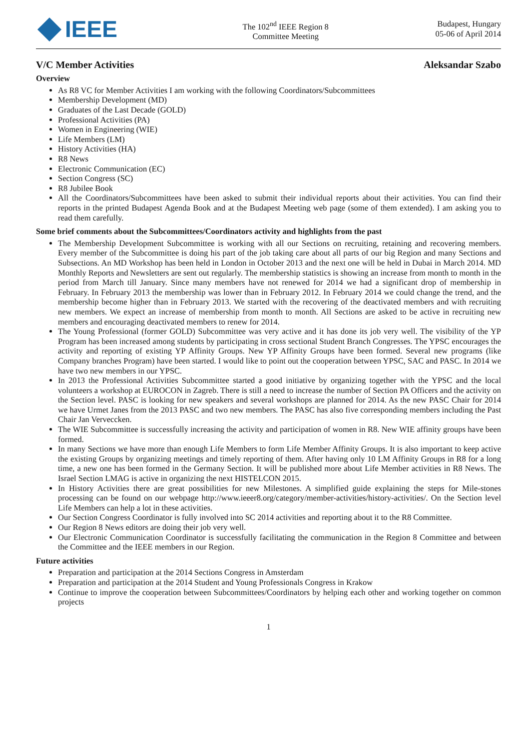IEEE
The 102<sup>nd</sup> IEEE Region 8
Committee Meeting
Budapest, Hungary
05-06 of April 2014
V/C Member Activities Aleksandar Szabo
Overview
As R8 VC for Member Activities I am working with the following Coordinators/Subcommittees
Membership Development (MD)
Graduates of the Last Decade (GOLD)
Professional Activities (PA)
Women in Engineering (WIE)
Life Members (LM)
History Activities (HA)
R8 News
Electronic Communication (EC)
Section Congress (SC)
R8 Jubilee Book
All the Coordinators/Subcommittees have been asked to submit their individual reports about their activities. You can find their reports in the printed Budapest Agenda Book and at the Budapest Meeting web page (some of them extended). I am asking you to read them carefully.
Some brief comments about the Subcommittees/Coordinators activity and highlights from the past
The Membership Development Subcommittee is working with all our Sections on recruiting, retaining and recovering members. Every member of the Subcommittee is doing his part of the job taking care about all parts of our big Region and many Sections and Subsections. An MD Workshop has been held in London in October 2013 and the next one will be held in Dubai in March 2014. MD Monthly Reports and Newsletters are sent out regularly. The membership statistics is showing an increase from month to month in the period from March till January. Since many members have not renewed for 2014 we had a significant drop of membership in February. In February 2013 the membership was lower than in February 2012. In February 2014 we could change the trend, and the membership become higher than in February 2013. We started with the recovering of the deactivated members and with recruiting new members. We expect an increase of membership from month to month. All Sections are asked to be active in recruiting new members and encouraging deactivated members to renew for 2014.
The Young Professional (former GOLD) Subcommittee was very active and it has done its job very well. The visibility of the YP Program has been increased among students by participating in cross sectional Student Branch Congresses. The YPSC encourages the activity and reporting of existing YP Affinity Groups. New YP Affinity Groups have been formed. Several new programs (like Company branches Program) have been started. I would like to point out the cooperation between YPSC, SAC and PASC. In 2014 we have two new members in our YPSC.
In 2013 the Professional Activities Subcommittee started a good initiative by organizing together with the YPSC and the local volunteers a workshop at EUROCON in Zagreb. There is still a need to increase the number of Section PA Officers and the activity on the Section level. PASC is looking for new speakers and several workshops are planned for 2014. As the new PASC Chair for 2014 we have Urmet Janes from the 2013 PASC and two new members. The PASC has also five corresponding members including the Past Chair Jan Verveccken.
The WIE Subcommittee is successfully increasing the activity and participation of women in R8. New WIE affinity groups have been formed.
In many Sections we have more than enough Life Members to form Life Member Affinity Groups. It is also important to keep active the existing Groups by organizing meetings and timely reporting of them. After having only 10 LM Affinity Groups in R8 for a long time, a new one has been formed in the Germany Section. It will be published more about Life Member activities in R8 News. The Israel Section LMAG is active in organizing the next HISTELCON 2015.
In History Activities there are great possibilities for new Milestones. A simplified guide explaining the steps for Mile-stones processing can be found on our webpage http://www.ieeer8.org/category/member-activities/history-activities/. On the Section level Life Members can help a lot in these activities.
Our Section Congress Coordinator is fully involved into SC 2014 activities and reporting about it to the R8 Committee.
Our Region 8 News editors are doing their job very well.
Our Electronic Communication Coordinator is successfully facilitating the communication in the Region 8 Committee and between the Committee and the IEEE members in our Region.
Future activities
Preparation and participation at the 2014 Sections Congress in Amsterdam
Preparation and participation at the 2014 Student and Young Professionals Congress in Krakow
Continue to improve the cooperation between Subcommittees/Coordinators by helping each other and working together on common projects
1